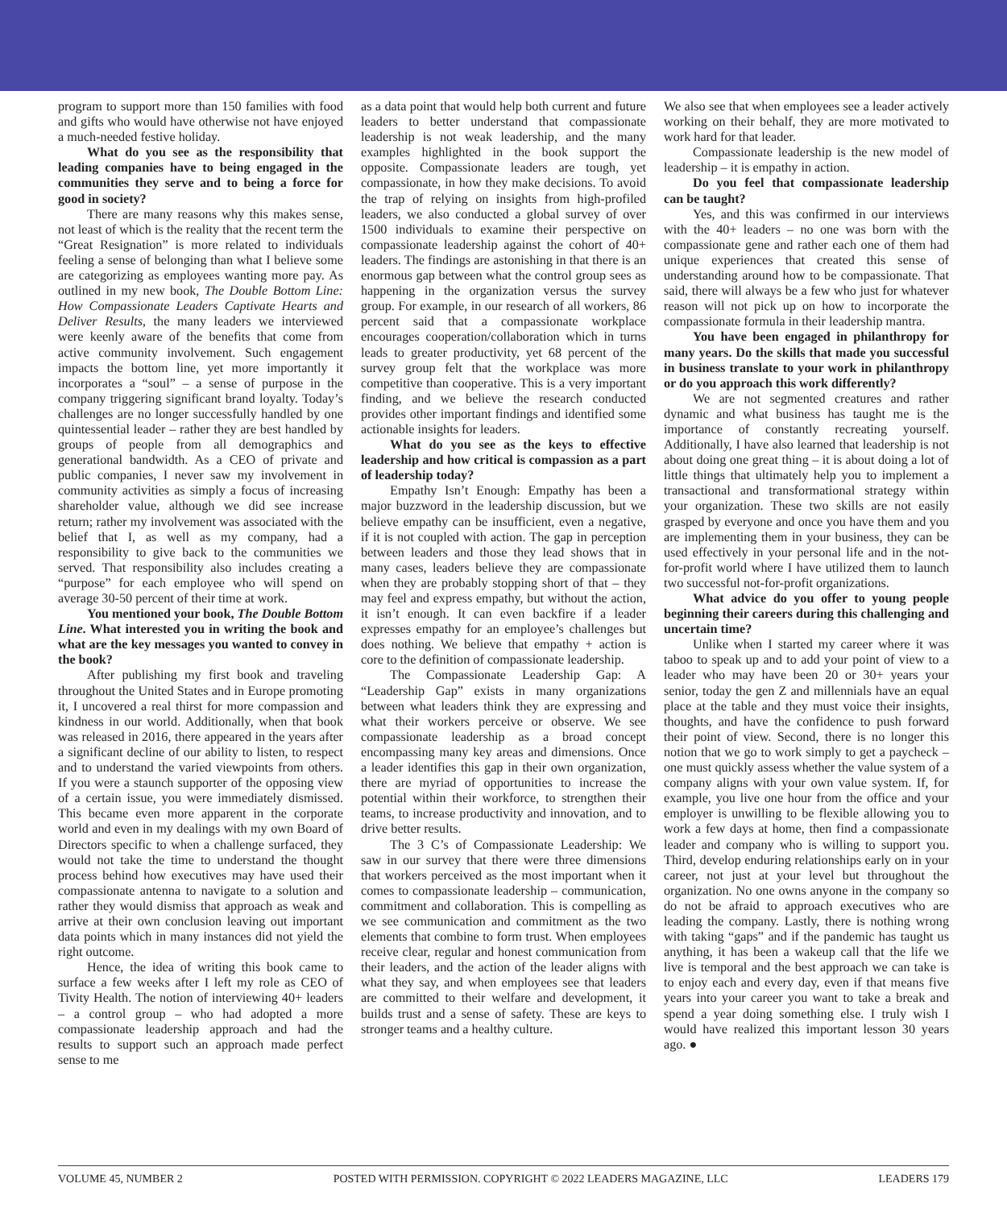program to support more than 150 families with food and gifts who would have otherwise not have enjoyed a much-needed festive holiday.
What do you see as the responsibility that leading companies have to being engaged in the communities they serve and to being a force for good in society?
There are many reasons why this makes sense, not least of which is the reality that the recent term the “Great Resignation” is more related to individuals feeling a sense of belonging than what I believe some are categorizing as employees wanting more pay. As outlined in my new book, The Double Bottom Line: How Compassionate Leaders Captivate Hearts and Deliver Results, the many leaders we interviewed were keenly aware of the benefits that come from active community involvement. Such engagement impacts the bottom line, yet more importantly it incorporates a “soul” – a sense of purpose in the company triggering significant brand loyalty. Today’s challenges are no longer successfully handled by one quintessential leader – rather they are best handled by groups of people from all demographics and generational bandwidth. As a CEO of private and public companies, I never saw my involvement in community activities as simply a focus of increasing shareholder value, although we did see increase return; rather my involvement was associated with the belief that I, as well as my company, had a responsibility to give back to the communities we served. That responsibility also includes creating a “purpose” for each employee who will spend on average 30-50 percent of their time at work.
You mentioned your book, The Double Bottom Line. What interested you in writing the book and what are the key messages you wanted to convey in the book?
After publishing my first book and traveling throughout the United States and in Europe promoting it, I uncovered a real thirst for more compassion and kindness in our world. Additionally, when that book was released in 2016, there appeared in the years after a significant decline of our ability to listen, to respect and to understand the varied viewpoints from others. If you were a staunch supporter of the opposing view of a certain issue, you were immediately dismissed. This became even more apparent in the corporate world and even in my dealings with my own Board of Directors specific to when a challenge surfaced, they would not take the time to understand the thought process behind how executives may have used their compassionate antenna to navigate to a solution and rather they would dismiss that approach as weak and arrive at their own conclusion leaving out important data points which in many instances did not yield the right outcome.
Hence, the idea of writing this book came to surface a few weeks after I left my role as CEO of Tivity Health. The notion of interviewing 40+ leaders – a control group – who had adopted a more compassionate leadership approach and had the results to support such an approach made perfect sense to me
as a data point that would help both current and future leaders to better understand that compassionate leadership is not weak leadership, and the many examples highlighted in the book support the opposite. Compassionate leaders are tough, yet compassionate, in how they make decisions. To avoid the trap of relying on insights from high-profiled leaders, we also conducted a global survey of over 1500 individuals to examine their perspective on compassionate leadership against the cohort of 40+ leaders. The findings are astonishing in that there is an enormous gap between what the control group sees as happening in the organization versus the survey group. For example, in our research of all workers, 86 percent said that a compassionate workplace encourages cooperation/collaboration which in turns leads to greater productivity, yet 68 percent of the survey group felt that the workplace was more competitive than cooperative. This is a very important finding, and we believe the research conducted provides other important findings and identified some actionable insights for leaders.
What do you see as the keys to effective leadership and how critical is compassion as a part of leadership today?
Empathy Isn’t Enough: Empathy has been a major buzzword in the leadership discussion, but we believe empathy can be insufficient, even a negative, if it is not coupled with action. The gap in perception between leaders and those they lead shows that in many cases, leaders believe they are compassionate when they are probably stopping short of that – they may feel and express empathy, but without the action, it isn’t enough. It can even backfire if a leader expresses empathy for an employee’s challenges but does nothing. We believe that empathy + action is core to the definition of compassionate leadership.
The Compassionate Leadership Gap: A “Leadership Gap” exists in many organizations between what leaders think they are expressing and what their workers perceive or observe. We see compassionate leadership as a broad concept encompassing many key areas and dimensions. Once a leader identifies this gap in their own organization, there are myriad of opportunities to increase the potential within their workforce, to strengthen their teams, to increase productivity and innovation, and to drive better results.
The 3 C’s of Compassionate Leadership: We saw in our survey that there were three dimensions that workers perceived as the most important when it comes to compassionate leadership – communication, commitment and collaboration. This is compelling as we see communication and commitment as the two elements that combine to form trust. When employees receive clear, regular and honest communication from their leaders, and the action of the leader aligns with what they say, and when employees see that leaders are committed to their welfare and development, it builds trust and a sense of safety. These are keys to stronger teams and a healthy culture.
We also see that when employees see a leader actively working on their behalf, they are more motivated to work hard for that leader.
Compassionate leadership is the new model of leadership – it is empathy in action.
Do you feel that compassionate leadership can be taught?
Yes, and this was confirmed in our interviews with the 40+ leaders – no one was born with the compassionate gene and rather each one of them had unique experiences that created this sense of understanding around how to be compassionate. That said, there will always be a few who just for whatever reason will not pick up on how to incorporate the compassionate formula in their leadership mantra.
You have been engaged in philanthropy for many years. Do the skills that made you successful in business translate to your work in philanthropy or do you approach this work differently?
We are not segmented creatures and rather dynamic and what business has taught me is the importance of constantly recreating yourself. Additionally, I have also learned that leadership is not about doing one great thing – it is about doing a lot of little things that ultimately help you to implement a transactional and transformational strategy within your organization. These two skills are not easily grasped by everyone and once you have them and you are implementing them in your business, they can be used effectively in your personal life and in the not-for-profit world where I have utilized them to launch two successful not-for-profit organizations.
What advice do you offer to young people beginning their careers during this challenging and uncertain time?
Unlike when I started my career where it was taboo to speak up and to add your point of view to a leader who may have been 20 or 30+ years your senior, today the gen Z and millennials have an equal place at the table and they must voice their insights, thoughts, and have the confidence to push forward their point of view. Second, there is no longer this notion that we go to work simply to get a paycheck – one must quickly assess whether the value system of a company aligns with your own value system. If, for example, you live one hour from the office and your employer is unwilling to be flexible allowing you to work a few days at home, then find a compassionate leader and company who is willing to support you. Third, develop enduring relationships early on in your career, not just at your level but throughout the organization. No one owns anyone in the company so do not be afraid to approach executives who are leading the company. Lastly, there is nothing wrong with taking “gaps” and if the pandemic has taught us anything, it has been a wakeup call that the life we live is temporal and the best approach we can take is to enjoy each and every day, even if that means five years into your career you want to take a break and spend a year doing something else. I truly wish I would have realized this important lesson 30 years ago. ●
VOLUME 45, NUMBER 2 POSTED WITH PERMISSION. COPYRIGHT © 2022 LEADERS MAGAZINE, LLC LEADERS 179